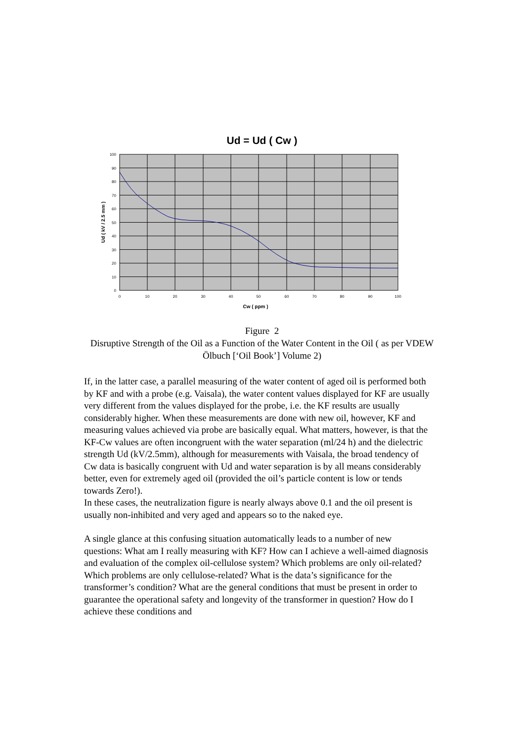Ud = Ud ( Cw )
100
90
80
70
60
50
40
30
20
10
0
0
10
20
30
40
50
60
70
80
90
100
Cw ( ppm )
Ud ( kV / 2.5 mm )
Figure 2
Disruptive Strength of the Oil as a Function of the Water Content in the Oil ( as per VDEW Ölbuch [‘Oil Book’] Volume 2)
If, in the latter case, a parallel measuring of the water content of aged oil is performed both by KF and with a probe (e.g. Vaisala), the water content values displayed for KF are usually very different from the values displayed for the probe, i.e. the KF results are usually considerably higher. When these measurements are done with new oil, however, KF and measuring values achieved via probe are basically equal. What matters, however, is that the KF-Cw values are often incongruent with the water separation (ml/24 h) and the dielectric strength Ud (kV/2.5mm), although for measurements with Vaisala, the broad tendency of Cw data is basically congruent with Ud and water separation is by all means considerably better, even for extremely aged oil (provided the oil’s particle content is low or tends towards Zero!).
In these cases, the neutralization figure is nearly always above 0.1 and the oil present is usually non-inhibited and very aged and appears so to the naked eye.
A single glance at this confusing situation automatically leads to a number of new questions: What am I really measuring with KF? How can I achieve a well-aimed diagnosis and evaluation of the complex oil-cellulose system? Which problems are only oil-related? Which problems are only cellulose-related? What is the data’s significance for the transformer’s condition? What are the general conditions that must be present in order to guarantee the operational safety and longevity of the transformer in question? How do I achieve these conditions and